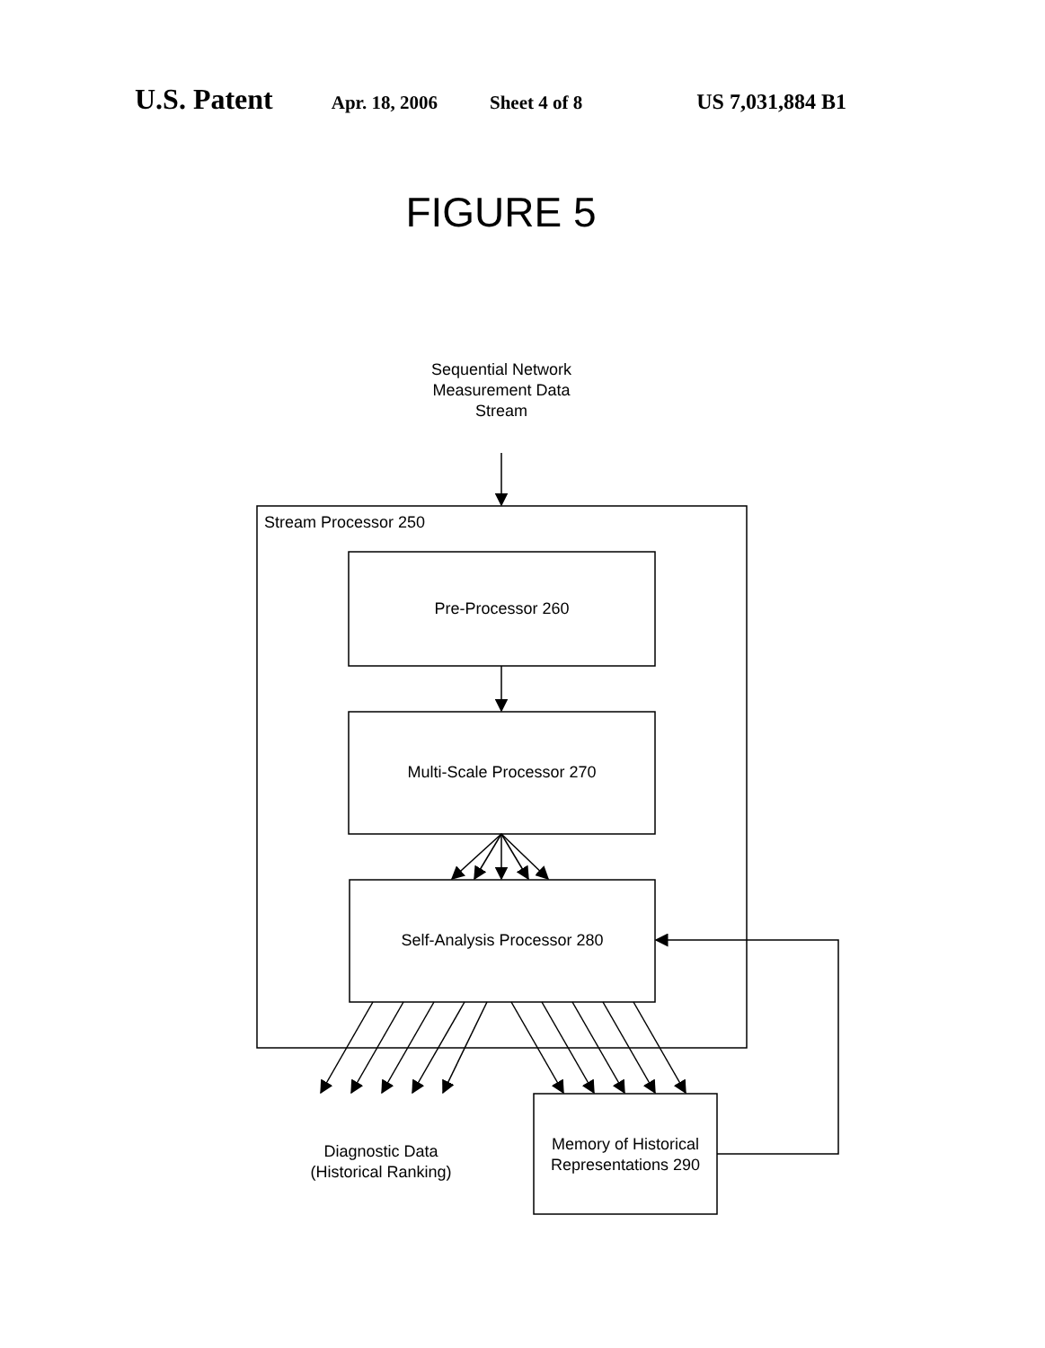U.S. Patent Apr. 18, 2006 Sheet 4 of 8 US 7,031,884 B1
FIGURE 5
Sequential Network
Measurement Data
Stream
Stream Processor 250
Pre-Processor 260
Multi-Scale Processor 270
Self-Analysis Processor 280
Memory of Historical
Representations 290
Diagnostic Data
(Historical Ranking)